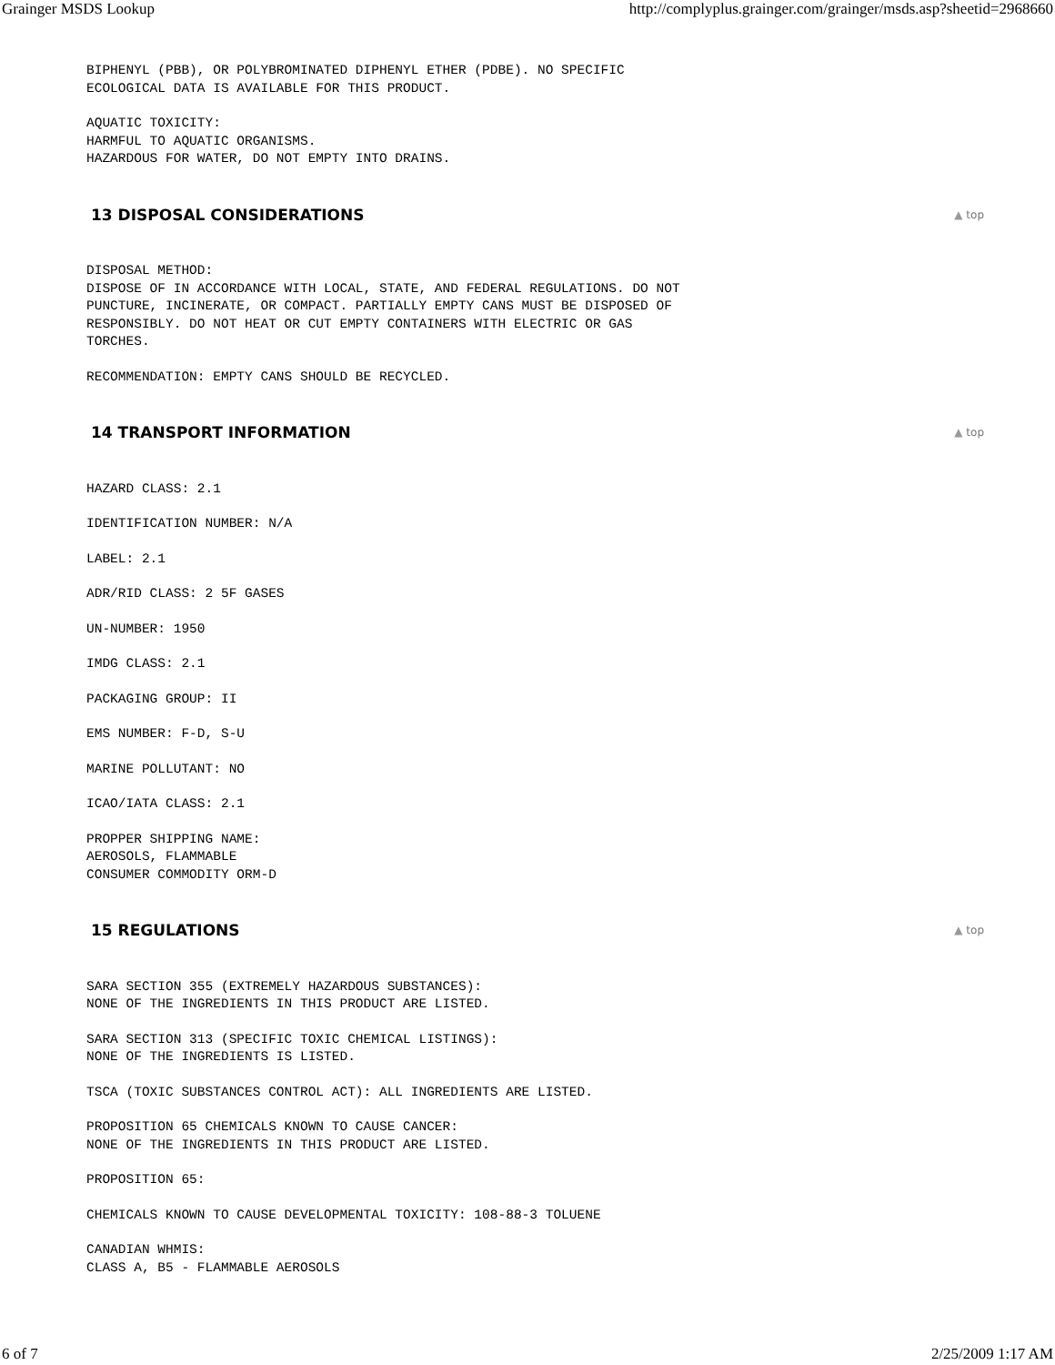Grainger MSDS Lookup http://complyplus.grainger.com/grainger/msds.asp?sheetid=2968660
BIPHENYL (PBB), OR POLYBROMINATED DIPHENYL ETHER (PDBE). NO SPECIFIC
ECOLOGICAL DATA IS AVAILABLE FOR THIS PRODUCT.
AQUATIC TOXICITY:
HARMFUL TO AQUATIC ORGANISMS.
HAZARDOUS FOR WATER, DO NOT EMPTY INTO DRAINS.
13 DISPOSAL CONSIDERATIONS ▲ top
DISPOSAL METHOD:
DISPOSE OF IN ACCORDANCE WITH LOCAL, STATE, AND FEDERAL REGULATIONS. DO NOT
PUNCTURE, INCINERATE, OR COMPACT. PARTIALLY EMPTY CANS MUST BE DISPOSED OF
RESPONSIBLY. DO NOT HEAT OR CUT EMPTY CONTAINERS WITH ELECTRIC OR GAS
TORCHES.
RECOMMENDATION: EMPTY CANS SHOULD BE RECYCLED.
14 TRANSPORT INFORMATION ▲ top
HAZARD CLASS: 2.1
IDENTIFICATION NUMBER: N/A
LABEL: 2.1
ADR/RID CLASS: 2 5F GASES
UN-NUMBER: 1950
IMDG CLASS: 2.1
PACKAGING GROUP: II
EMS NUMBER: F-D, S-U
MARINE POLLUTANT: NO
ICAO/IATA CLASS: 2.1
PROPPER SHIPPING NAME:
AEROSOLS, FLAMMABLE
CONSUMER COMMODITY ORM-D
15 REGULATIONS ▲ top
SARA SECTION 355 (EXTREMELY HAZARDOUS SUBSTANCES):
NONE OF THE INGREDIENTS IN THIS PRODUCT ARE LISTED.
SARA SECTION 313 (SPECIFIC TOXIC CHEMICAL LISTINGS):
NONE OF THE INGREDIENTS IS LISTED.
TSCA (TOXIC SUBSTANCES CONTROL ACT): ALL INGREDIENTS ARE LISTED.
PROPOSITION 65 CHEMICALS KNOWN TO CAUSE CANCER:
NONE OF THE INGREDIENTS IN THIS PRODUCT ARE LISTED.
PROPOSITION 65:
CHEMICALS KNOWN TO CAUSE DEVELOPMENTAL TOXICITY: 108-88-3 TOLUENE
CANADIAN WHMIS:
CLASS A, B5 - FLAMMABLE AEROSOLS
6 of 7 2/25/2009 1:17 AM